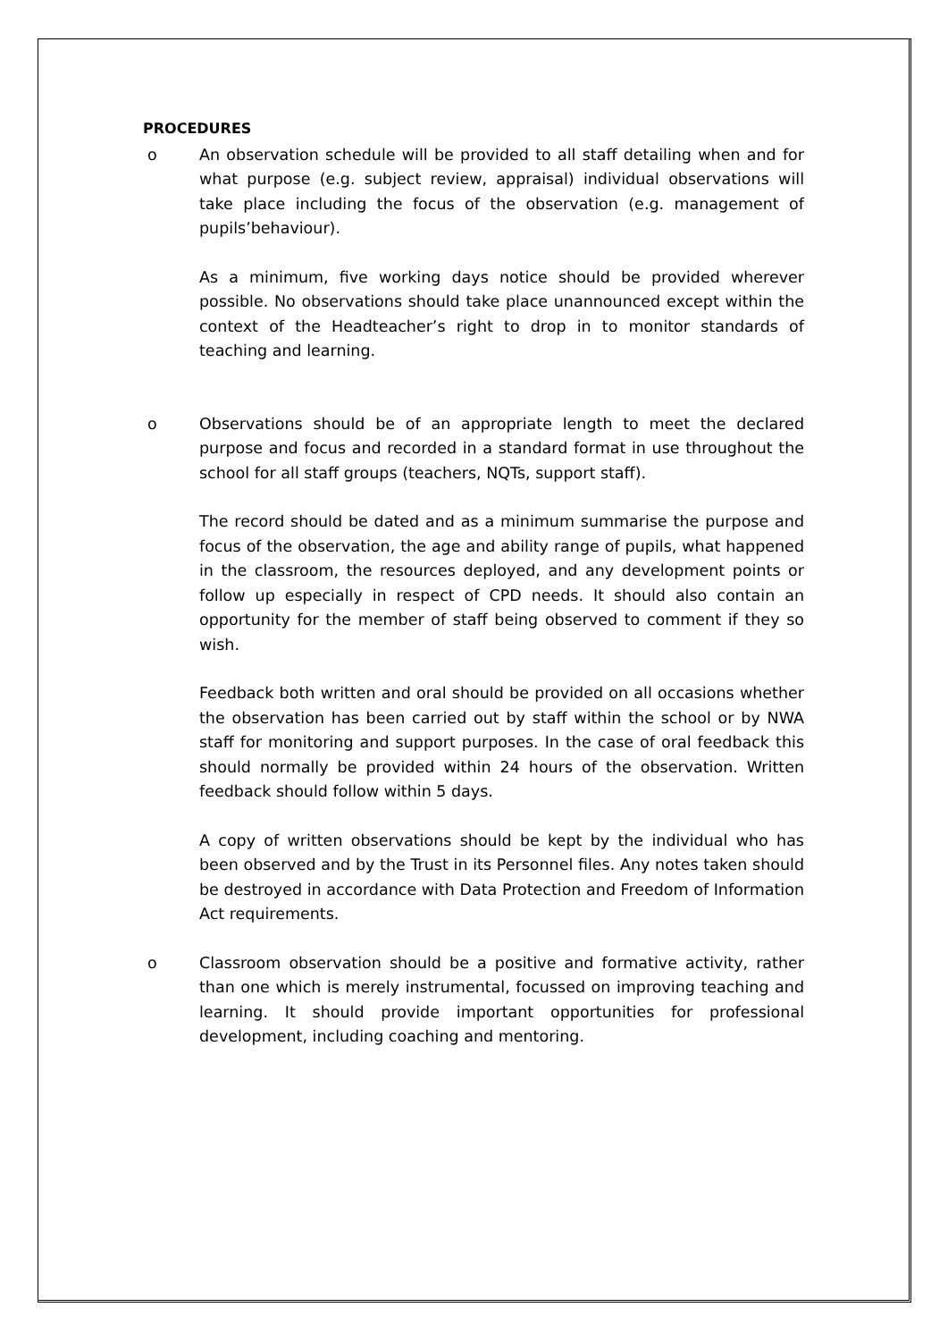PROCEDURES
o An observation schedule will be provided to all staff detailing when and for what purpose (e.g. subject review, appraisal) individual observations will take place including the focus of the observation (e.g. management of pupils’behaviour).
As a minimum, five working days notice should be provided wherever possible. No observations should take place unannounced except within the context of the Headteacher’s right to drop in to monitor standards of teaching and learning.
o Observations should be of an appropriate length to meet the declared purpose and focus and recorded in a standard format in use throughout the school for all staff groups (teachers, NQTs, support staff).
The record should be dated and as a minimum summarise the purpose and focus of the observation, the age and ability range of pupils, what happened in the classroom, the resources deployed, and any development points or follow up especially in respect of CPD needs. It should also contain an opportunity for the member of staff being observed to comment if they so wish.
Feedback both written and oral should be provided on all occasions whether the observation has been carried out by staff within the school or by NWA staff for monitoring and support purposes. In the case of oral feedback this should normally be provided within 24 hours of the observation. Written feedback should follow within 5 days.
A copy of written observations should be kept by the individual who has been observed and by the Trust in its Personnel files. Any notes taken should be destroyed in accordance with Data Protection and Freedom of Information Act requirements.
o Classroom observation should be a positive and formative activity, rather than one which is merely instrumental, focussed on improving teaching and learning. It should provide important opportunities for professional development, including coaching and mentoring.